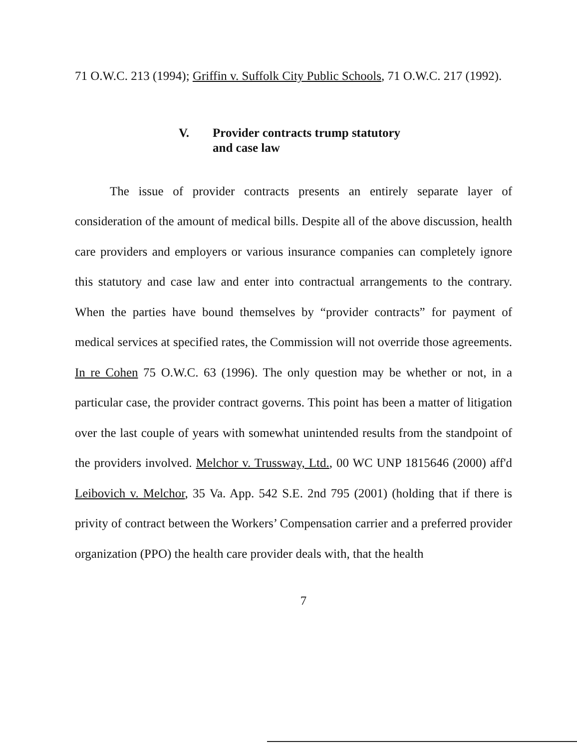71 O.W.C. 213 (1994); Griffin v. Suffolk City Public Schools, 71 O.W.C. 217 (1992).
V. Provider contracts trump statutory
and case law
The issue of provider contracts presents an entirely separate layer of consideration of the amount of medical bills. Despite all of the above discussion, health care providers and employers or various insurance companies can completely ignore this statutory and case law and enter into contractual arrangements to the contrary. When the parties have bound themselves by “provider contracts” for payment of medical services at specified rates, the Commission will not override those agreements. In re Cohen 75 O.W.C. 63 (1996). The only question may be whether or not, in a particular case, the provider contract governs. This point has been a matter of litigation over the last couple of years with somewhat unintended results from the standpoint of the providers involved. Melchor v. Trussway, Ltd., 00 WC UNP 1815646 (2000) aff'd Leibovich v. Melchor, 35 Va. App. 542 S.E. 2nd 795 (2001) (holding that if there is privity of contract between the Workers’ Compensation carrier and a preferred provider organization (PPO) the health care provider deals with, that the health
7